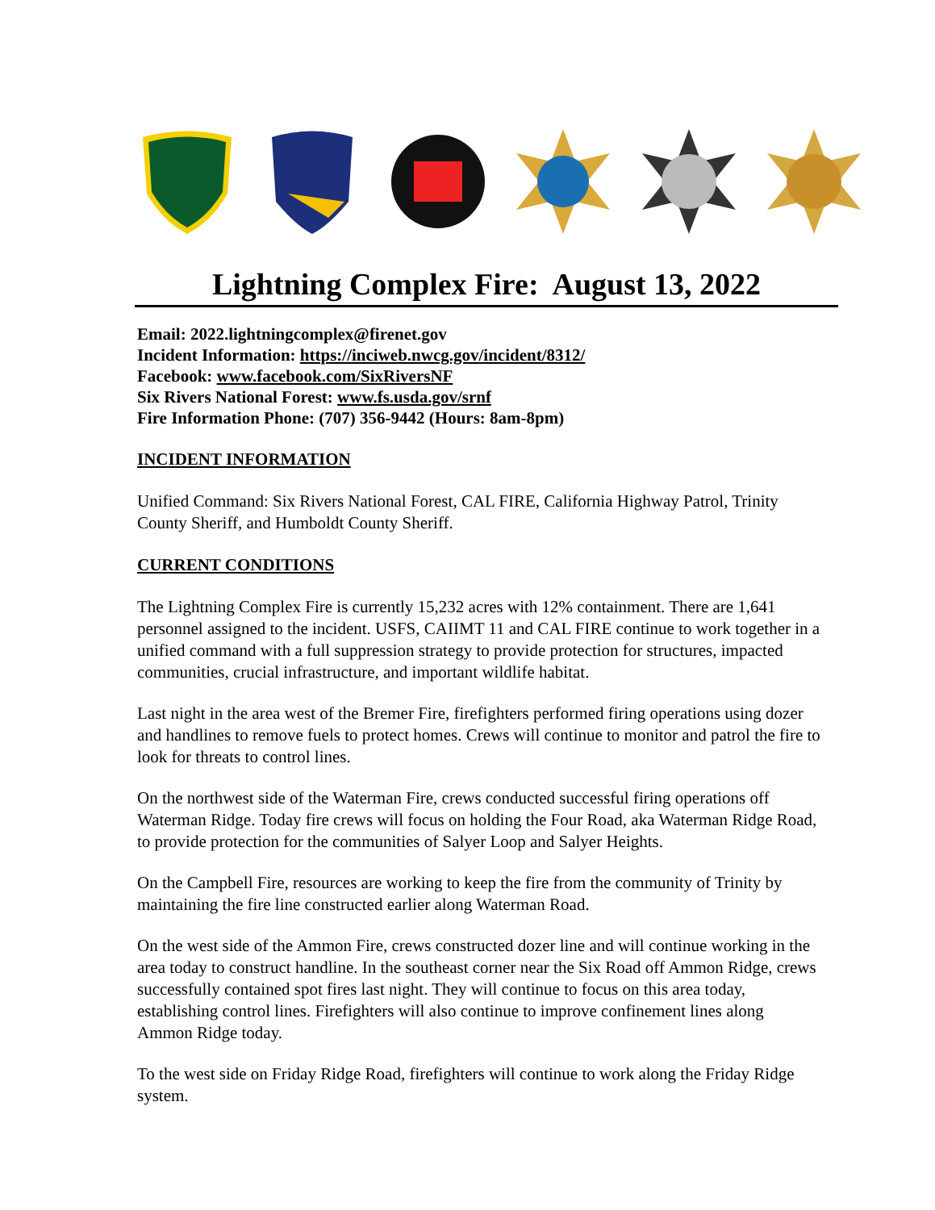Lightning Complex Fire: August 13, 2022
Email: 2022.lightningcomplex@firenet.gov
Incident Information: https://inciweb.nwcg.gov/incident/8312/
Facebook: www.facebook.com/SixRiversNF
Six Rivers National Forest: www.fs.usda.gov/srnf
Fire Information Phone: (707) 356-9442 (Hours: 8am-8pm)
INCIDENT INFORMATION
Unified Command: Six Rivers National Forest, CAL FIRE, California Highway Patrol, Trinity County Sheriff, and Humboldt County Sheriff.
CURRENT CONDITIONS
The Lightning Complex Fire is currently 15,232 acres with 12% containment. There are 1,641 personnel assigned to the incident. USFS, CAIIMT 11 and CAL FIRE continue to work together in a unified command with a full suppression strategy to provide protection for structures, impacted communities, crucial infrastructure, and important wildlife habitat.
Last night in the area west of the Bremer Fire, firefighters performed firing operations using dozer and handlines to remove fuels to protect homes. Crews will continue to monitor and patrol the fire to look for threats to control lines.
On the northwest side of the Waterman Fire, crews conducted successful firing operations off Waterman Ridge. Today fire crews will focus on holding the Four Road, aka Waterman Ridge Road, to provide protection for the communities of Salyer Loop and Salyer Heights.
On the Campbell Fire, resources are working to keep the fire from the community of Trinity by maintaining the fire line constructed earlier along Waterman Road.
On the west side of the Ammon Fire, crews constructed dozer line and will continue working in the area today to construct handline. In the southeast corner near the Six Road off Ammon Ridge, crews successfully contained spot fires last night. They will continue to focus on this area today, establishing control lines. Firefighters will also continue to improve confinement lines along Ammon Ridge today.
To the west side on Friday Ridge Road, firefighters will continue to work along the Friday Ridge system.